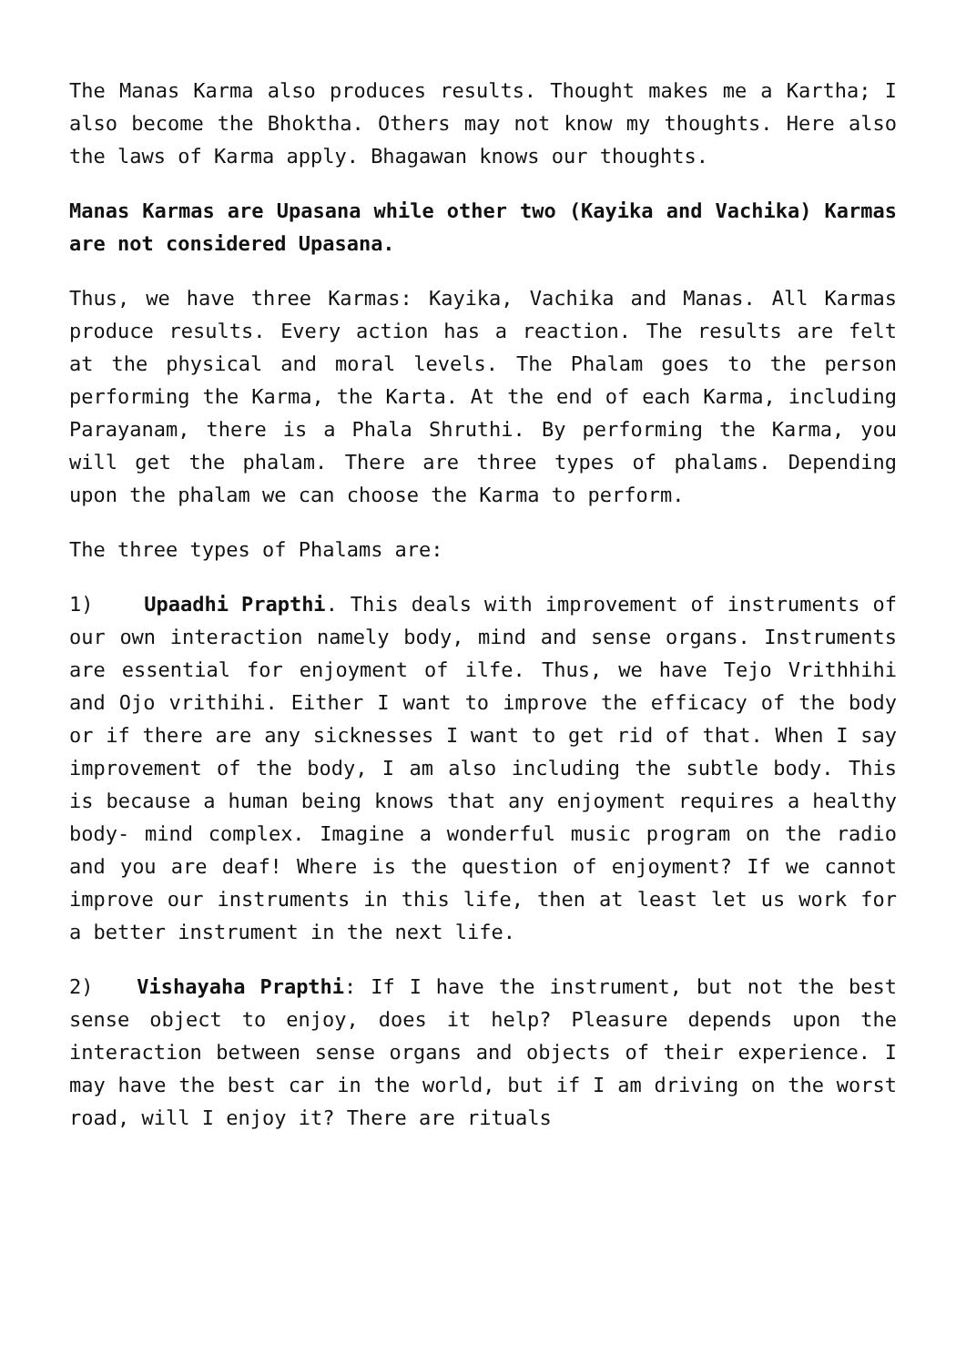The Manas Karma also produces results. Thought makes me a Kartha; I also become the Bhoktha. Others may not know my thoughts. Here also the laws of Karma apply. Bhagawan knows our thoughts.
Manas Karmas are Upasana while other two (Kayika and Vachika) Karmas are not considered Upasana.
Thus, we have three Karmas: Kayika, Vachika and Manas. All Karmas produce results. Every action has a reaction. The results are felt at the physical and moral levels. The Phalam goes to the person performing the Karma, the Karta. At the end of each Karma, including Parayanam, there is a Phala Shruthi. By performing the Karma, you will get the phalam. There are three types of phalams. Depending upon the phalam we can choose the Karma to perform.
The three types of Phalams are:
1) Upaadhi Prapthi. This deals with improvement of instruments of our own interaction namely body, mind and sense organs. Instruments are essential for enjoyment of ilfe. Thus, we have Tejo Vrithhihi and Ojo vrithihi. Either I want to improve the efficacy of the body or if there are any sicknesses I want to get rid of that. When I say improvement of the body, I am also including the subtle body. This is because a human being knows that any enjoyment requires a healthy body- mind complex. Imagine a wonderful music program on the radio and you are deaf! Where is the question of enjoyment? If we cannot improve our instruments in this life, then at least let us work for a better instrument in the next life.
2) Vishayaha Prapthi: If I have the instrument, but not the best sense object to enjoy, does it help? Pleasure depends upon the interaction between sense organs and objects of their experience. I may have the best car in the world, but if I am driving on the worst road, will I enjoy it? There are rituals